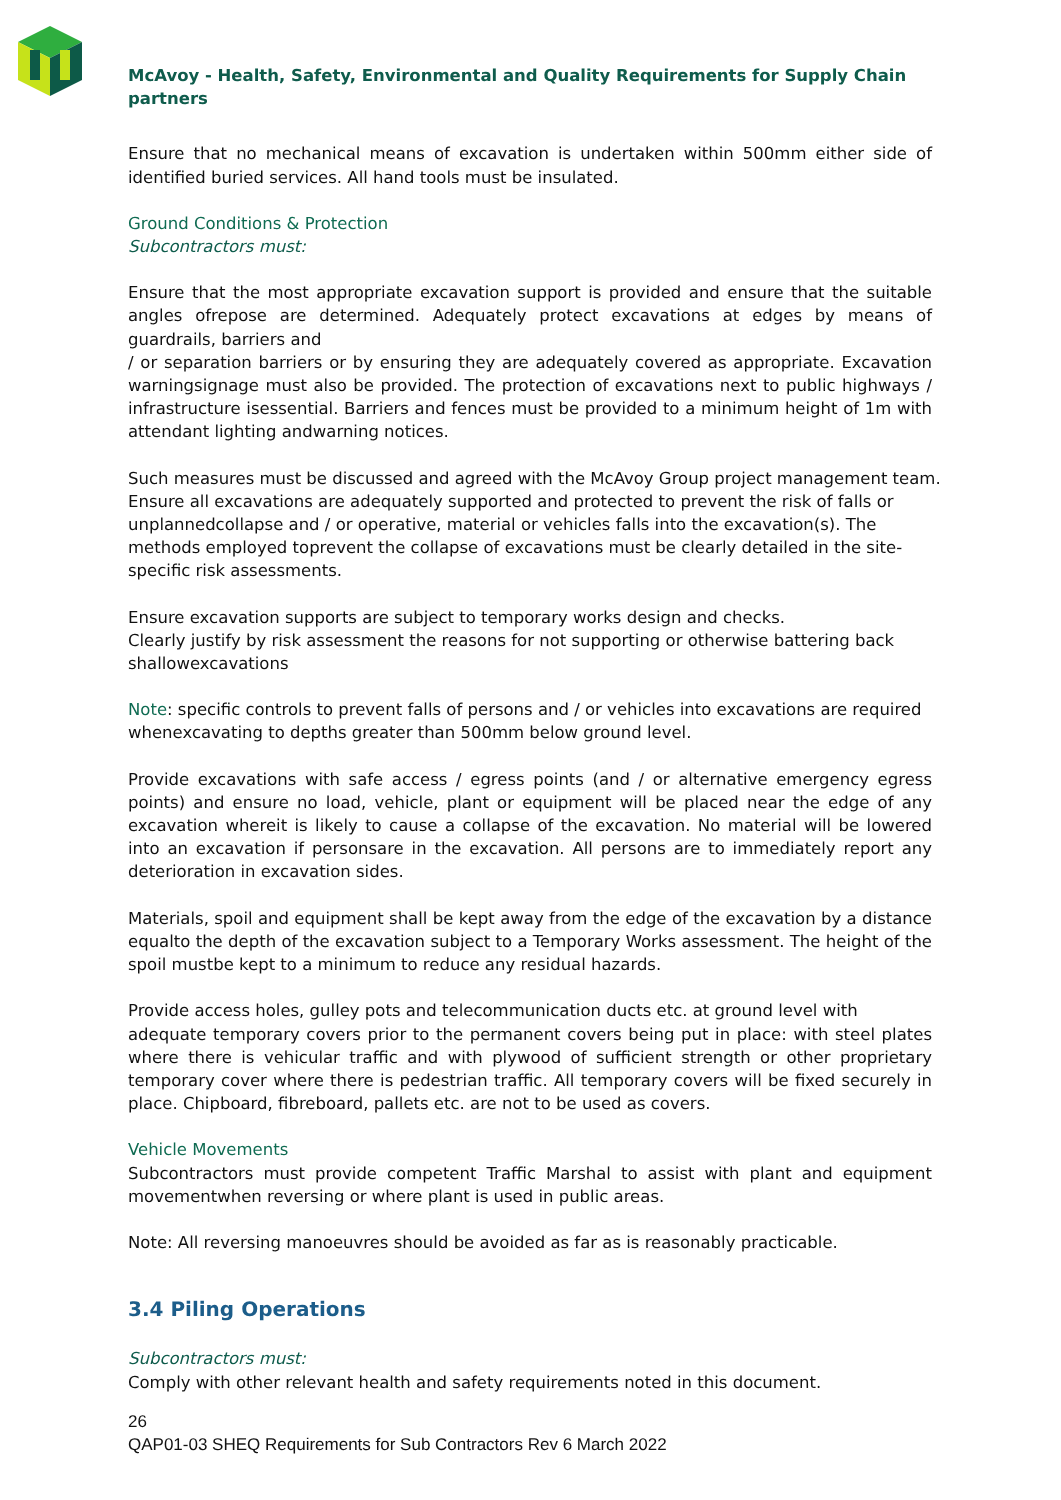McAvoy - Health, Safety, Environmental and Quality Requirements for Supply Chain partners
Ensure that no mechanical means of excavation is undertaken within 500mm either side of identified buried services. All hand tools must be insulated.
Ground Conditions & Protection
Subcontractors must:
Ensure that the most appropriate excavation support is provided and ensure that the suitable angles ofrepose are determined. Adequately protect excavations at edges by means of guardrails, barriers and
/ or separation barriers or by ensuring they are adequately covered as appropriate. Excavation warningsignage must also be provided. The protection of excavations next to public highways / infrastructure isessential. Barriers and fences must be provided to a minimum height of 1m with attendant lighting andwarning notices.
Such measures must be discussed and agreed with the McAvoy Group project management team. Ensure all excavations are adequately supported and protected to prevent the risk of falls or unplannedcollapse and / or operative, material or vehicles falls into the excavation(s). The methods employed toprevent the collapse of excavations must be clearly detailed in the site-specific risk assessments.
Ensure excavation supports are subject to temporary works design and checks.
Clearly justify by risk assessment the reasons for not supporting or otherwise battering back shallowexcavations
Note: specific controls to prevent falls of persons and / or vehicles into excavations are required whenexcavating to depths greater than 500mm below ground level.
Provide excavations with safe access / egress points (and / or alternative emergency egress points) and ensure no load, vehicle, plant or equipment will be placed near the edge of any excavation whereit is likely to cause a collapse of the excavation. No material will be lowered into an excavation if personsare in the excavation. All persons are to immediately report any deterioration in excavation sides.
Materials, spoil and equipment shall be kept away from the edge of the excavation by a distance equalto the depth of the excavation subject to a Temporary Works assessment. The height of the spoil mustbe kept to a minimum to reduce any residual hazards.
Provide access holes, gulley pots and telecommunication ducts etc. at ground level with
adequate temporary covers prior to the permanent covers being put in place: with steel plates where there is vehicular traffic and with plywood of sufficient strength or other proprietary temporary cover where there is pedestrian traffic. All temporary covers will be fixed securely in place. Chipboard, fibreboard, pallets etc. are not to be used as covers.
Vehicle Movements
Subcontractors must provide competent Traffic Marshal to assist with plant and equipment movementwhen reversing or where plant is used in public areas.
Note: All reversing manoeuvres should be avoided as far as is reasonably practicable.
3.4 Piling Operations
Subcontractors must:
Comply with other relevant health and safety requirements noted in this document.
26
QAP01-03 SHEQ Requirements for Sub Contractors Rev 6 March 2022